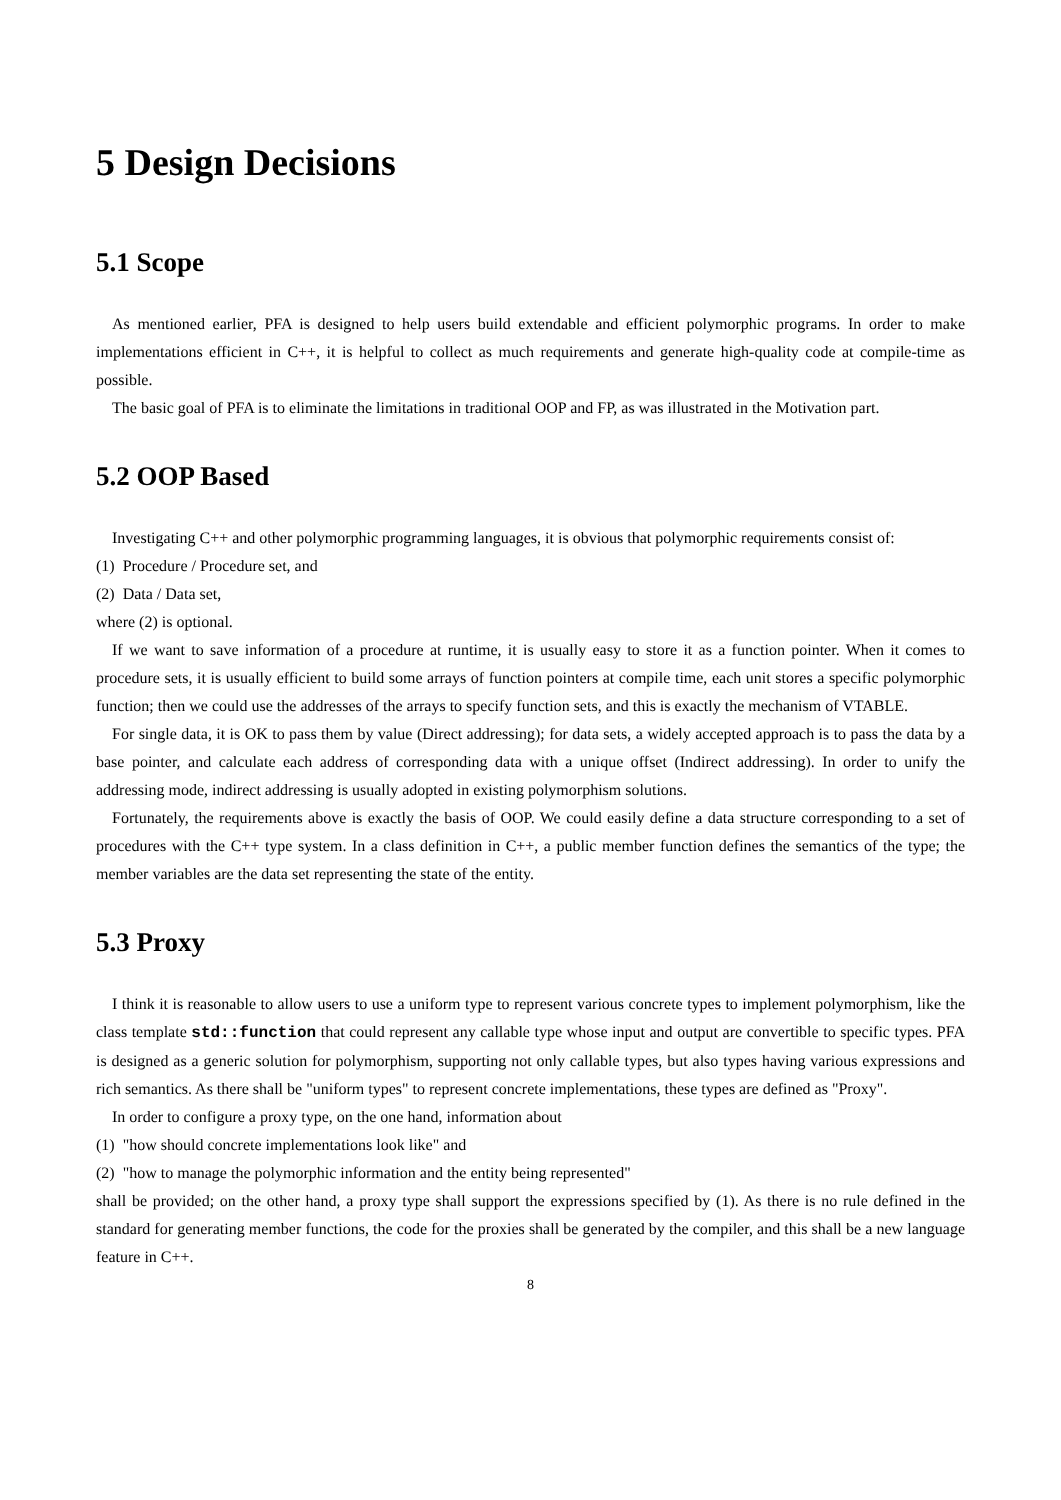5 Design Decisions
5.1 Scope
As mentioned earlier, PFA is designed to help users build extendable and efficient polymorphic programs. In order to make implementations efficient in C++, it is helpful to collect as much requirements and generate high-quality code at compile-time as possible.
The basic goal of PFA is to eliminate the limitations in traditional OOP and FP, as was illustrated in the Motivation part.
5.2 OOP Based
Investigating C++ and other polymorphic programming languages, it is obvious that polymorphic requirements consist of:
(1) Procedure / Procedure set, and
(2) Data / Data set,
where (2) is optional.
If we want to save information of a procedure at runtime, it is usually easy to store it as a function pointer. When it comes to procedure sets, it is usually efficient to build some arrays of function pointers at compile time, each unit stores a specific polymorphic function; then we could use the addresses of the arrays to specify function sets, and this is exactly the mechanism of VTABLE.
For single data, it is OK to pass them by value (Direct addressing); for data sets, a widely accepted approach is to pass the data by a base pointer, and calculate each address of corresponding data with a unique offset (Indirect addressing). In order to unify the addressing mode, indirect addressing is usually adopted in existing polymorphism solutions.
Fortunately, the requirements above is exactly the basis of OOP. We could easily define a data structure corresponding to a set of procedures with the C++ type system. In a class definition in C++, a public member function defines the semantics of the type; the member variables are the data set representing the state of the entity.
5.3 Proxy
I think it is reasonable to allow users to use a uniform type to represent various concrete types to implement polymorphism, like the class template std::function that could represent any callable type whose input and output are convertible to specific types. PFA is designed as a generic solution for polymorphism, supporting not only callable types, but also types having various expressions and rich semantics. As there shall be "uniform types" to represent concrete implementations, these types are defined as "Proxy".
In order to configure a proxy type, on the one hand, information about
(1) "how should concrete implementations look like" and
(2) "how to manage the polymorphic information and the entity being represented"
shall be provided; on the other hand, a proxy type shall support the expressions specified by (1). As there is no rule defined in the standard for generating member functions, the code for the proxies shall be generated by the compiler, and this shall be a new language feature in C++.
8